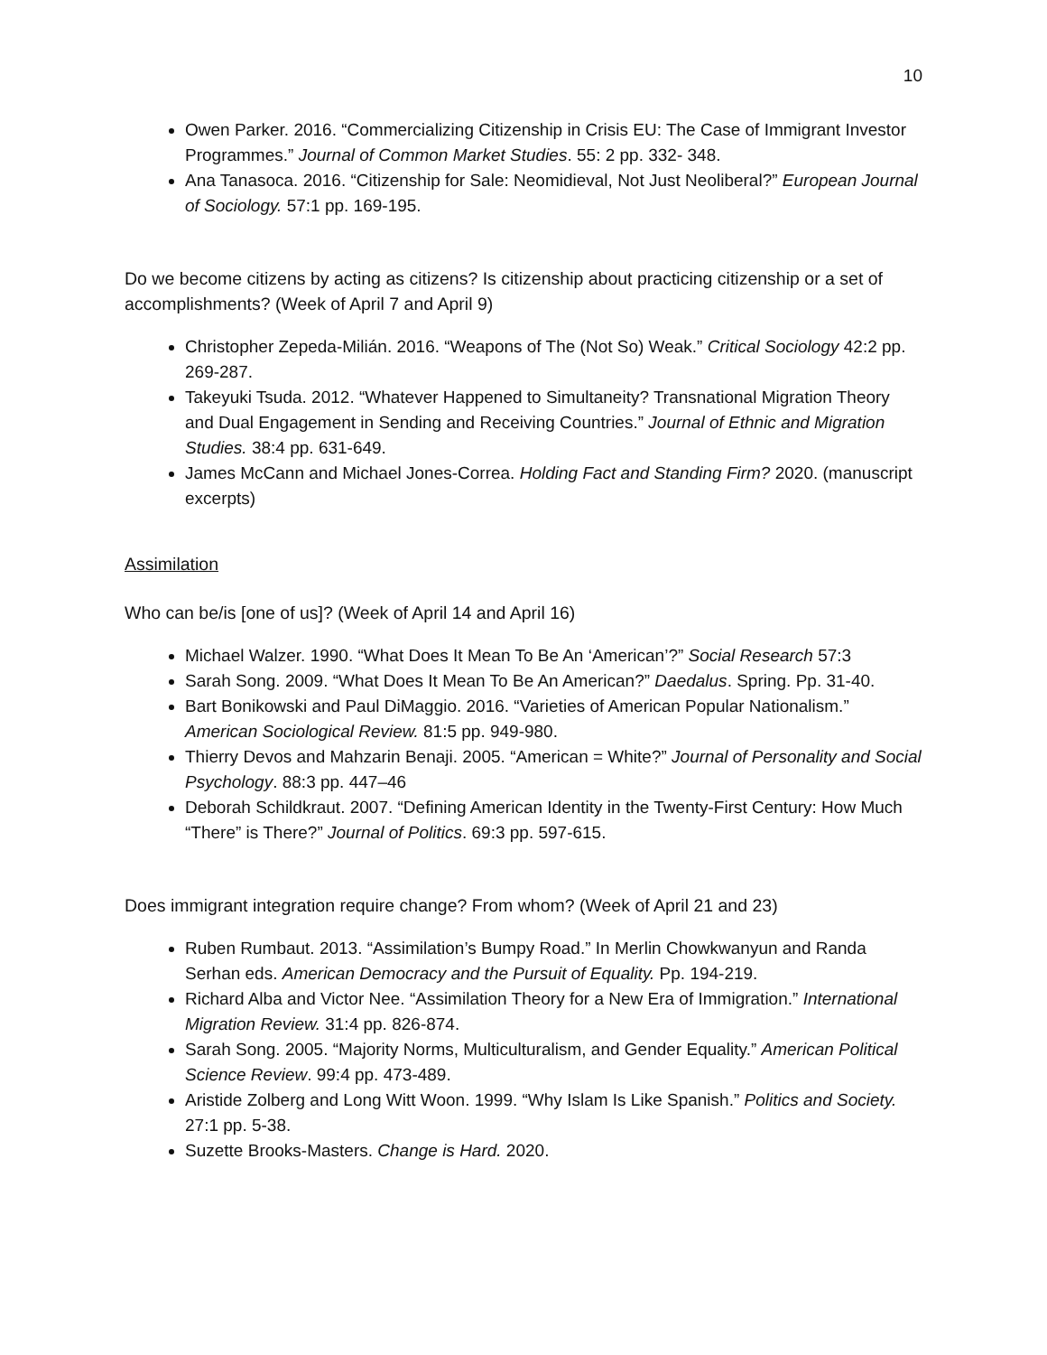10
Owen Parker. 2016. “Commercializing Citizenship in Crisis EU: The Case of Immigrant Investor Programmes.” Journal of Common Market Studies. 55: 2 pp. 332- 348.
Ana Tanasoca. 2016. “Citizenship for Sale: Neomidieval, Not Just Neoliberal?” European Journal of Sociology. 57:1 pp. 169-195.
Do we become citizens by acting as citizens? Is citizenship about practicing citizenship or a set of accomplishments? (Week of April 7 and April 9)
Christopher Zepeda-Milián. 2016. “Weapons of The (Not So) Weak.” Critical Sociology 42:2 pp. 269-287.
Takeyuki Tsuda. 2012. “Whatever Happened to Simultaneity? Transnational Migration Theory and Dual Engagement in Sending and Receiving Countries.” Journal of Ethnic and Migration Studies. 38:4 pp. 631-649.
James McCann and Michael Jones-Correa. Holding Fact and Standing Firm? 2020. (manuscript excerpts)
Assimilation
Who can be/is [one of us]? (Week of April 14 and April 16)
Michael Walzer. 1990. “What Does It Mean To Be An ‘American’?” Social Research 57:3
Sarah Song. 2009. “What Does It Mean To Be An American?” Daedalus. Spring. Pp. 31-40.
Bart Bonikowski and Paul DiMaggio. 2016. “Varieties of American Popular Nationalism.” American Sociological Review. 81:5 pp. 949-980.
Thierry Devos and Mahzarin Benaji. 2005. “American = White?” Journal of Personality and Social Psychology. 88:3 pp. 447–46
Deborah Schildkraut. 2007. “Defining American Identity in the Twenty-First Century: How Much “There” is There?” Journal of Politics. 69:3 pp. 597-615.
Does immigrant integration require change? From whom? (Week of April 21 and 23)
Ruben Rumbaut. 2013. “Assimilation’s Bumpy Road.” In Merlin Chowkwanyun and Randa Serhan eds. American Democracy and the Pursuit of Equality. Pp. 194-219.
Richard Alba and Victor Nee. “Assimilation Theory for a New Era of Immigration.” International Migration Review. 31:4 pp. 826-874.
Sarah Song. 2005. “Majority Norms, Multiculturalism, and Gender Equality.” American Political Science Review. 99:4 pp. 473-489.
Aristide Zolberg and Long Witt Woon. 1999. “Why Islam Is Like Spanish.” Politics and Society. 27:1 pp. 5-38.
Suzette Brooks-Masters. Change is Hard. 2020.